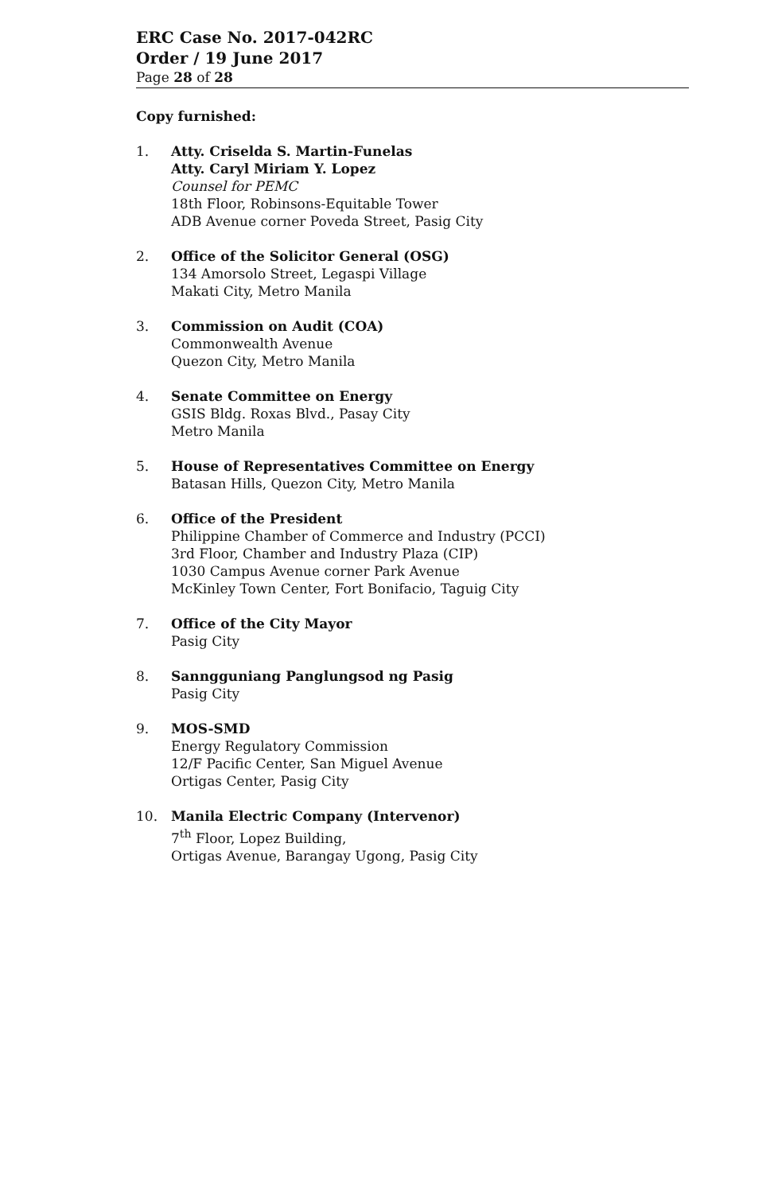ERC Case No. 2017-042RC
Order / 19 June 2017
Page 28 of 28
Copy furnished:
1. Atty. Criselda S. Martin-Funelas
Atty. Caryl Miriam Y. Lopez
Counsel for PEMC
18th Floor, Robinsons-Equitable Tower
ADB Avenue corner Poveda Street, Pasig City
2. Office of the Solicitor General (OSG)
134 Amorsolo Street, Legaspi Village
Makati City, Metro Manila
3. Commission on Audit (COA)
Commonwealth Avenue
Quezon City, Metro Manila
4. Senate Committee on Energy
GSIS Bldg. Roxas Blvd., Pasay City
Metro Manila
5. House of Representatives Committee on Energy
Batasan Hills, Quezon City, Metro Manila
6. Office of the President
Philippine Chamber of Commerce and Industry (PCCI)
3rd Floor, Chamber and Industry Plaza (CIP)
1030 Campus Avenue corner Park Avenue
McKinley Town Center, Fort Bonifacio, Taguig City
7. Office of the City Mayor
Pasig City
8. Sanngguniang Panglungsod ng Pasig
Pasig City
9. MOS-SMD
Energy Regulatory Commission
12/F Pacific Center, San Miguel Avenue
Ortigas Center, Pasig City
10. Manila Electric Company (Intervenor)
7<sup>th</sup> Floor, Lopez Building,
Ortigas Avenue, Barangay Ugong, Pasig City